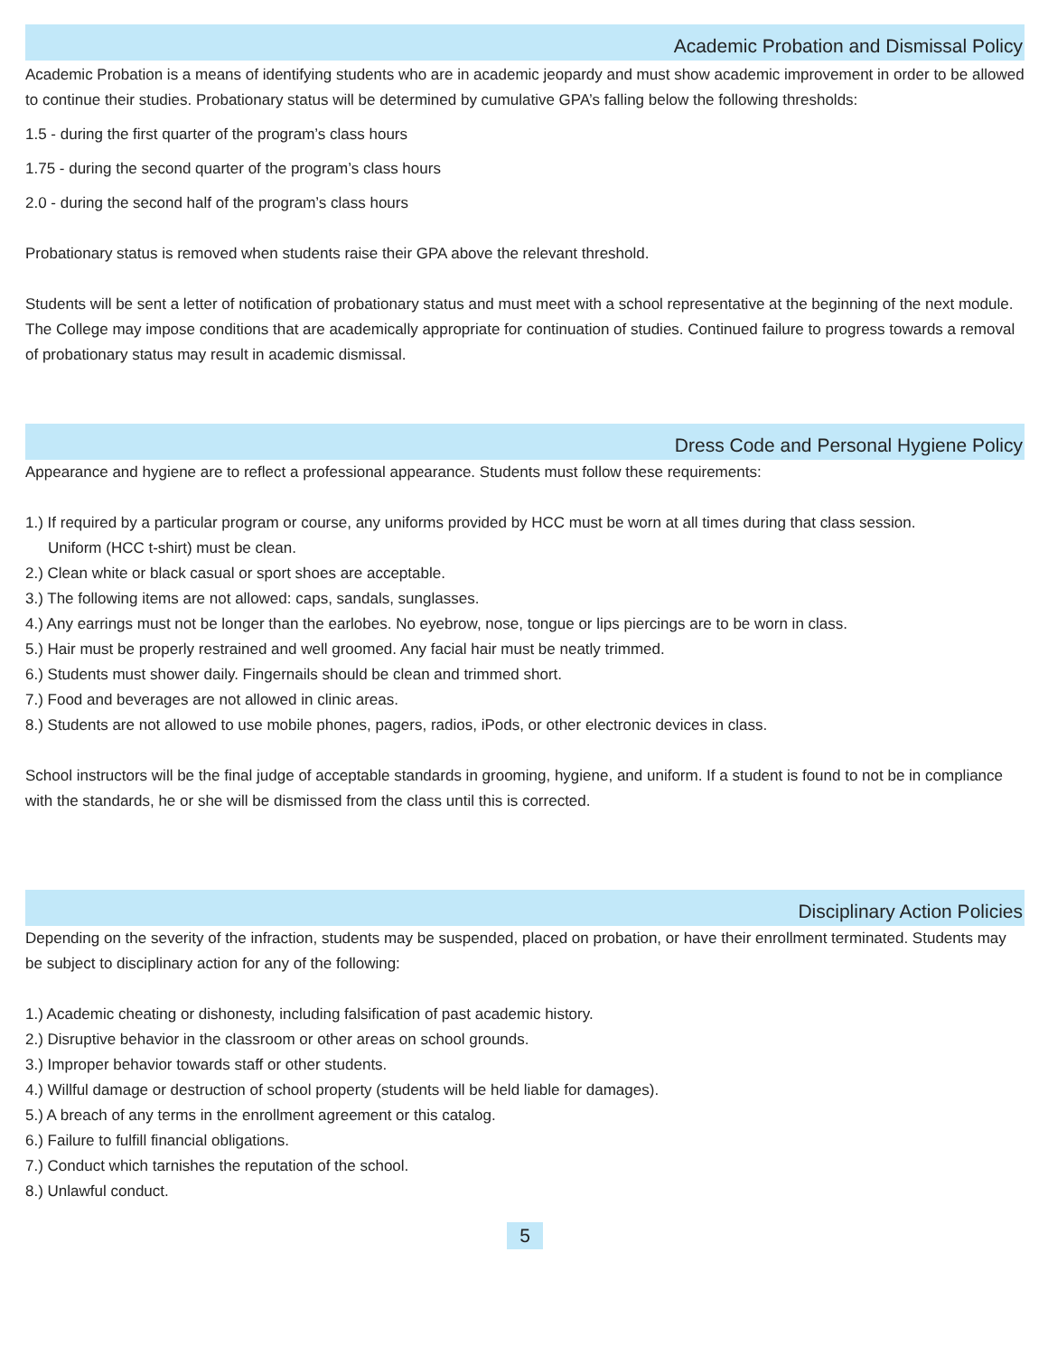Academic Probation and Dismissal Policy
Academic Probation is a means of identifying students who are in academic jeopardy and must show academic improvement in order to be allowed to continue their studies. Probationary status will be determined by cumulative GPA’s falling below the following thresholds:
1.5 - during the first quarter of the program’s class hours
1.75 - during the second quarter of the program’s class hours
2.0 - during the second half of the program’s class hours
Probationary status is removed when students raise their GPA above the relevant threshold.
Students will be sent a letter of notification of probationary status and must meet with a school representative at the beginning of the next module. The College may impose conditions that are academically appropriate for continuation of studies. Continued failure to progress towards a removal of probationary status may result in academic dismissal.
Dress Code and Personal Hygiene Policy
Appearance and hygiene are to reflect a professional appearance. Students must follow these requirements:
1.) If required by a particular program or course, any uniforms provided by HCC must be worn at all times during that class session.
Uniform (HCC t-shirt) must be clean.
2.) Clean white or black casual or sport shoes are acceptable.
3.) The following items are not allowed: caps, sandals, sunglasses.
4.) Any earrings must not be longer than the earlobes. No eyebrow, nose, tongue or lips piercings are to be worn in class.
5.) Hair must be properly restrained and well groomed. Any facial hair must be neatly trimmed.
6.) Students must shower daily. Fingernails should be clean and trimmed short.
7.) Food and beverages are not allowed in clinic areas.
8.) Students are not allowed to use mobile phones, pagers, radios, iPods, or other electronic devices in class.
School instructors will be the final judge of acceptable standards in grooming, hygiene, and uniform. If a student is found to not be in compliance with the standards, he or she will be dismissed from the class until this is corrected.
Disciplinary Action Policies
Depending on the severity of the infraction, students may be suspended, placed on probation, or have their enrollment terminated. Students may be subject to disciplinary action for any of the following:
1.) Academic cheating or dishonesty, including falsification of past academic history.
2.) Disruptive behavior in the classroom or other areas on school grounds.
3.) Improper behavior towards staff or other students.
4.) Willful damage or destruction of school property (students will be held liable for damages).
5.) A breach of any terms in the enrollment agreement or this catalog.
6.) Failure to fulfill financial obligations.
7.) Conduct which tarnishes the reputation of the school.
8.) Unlawful conduct.
5